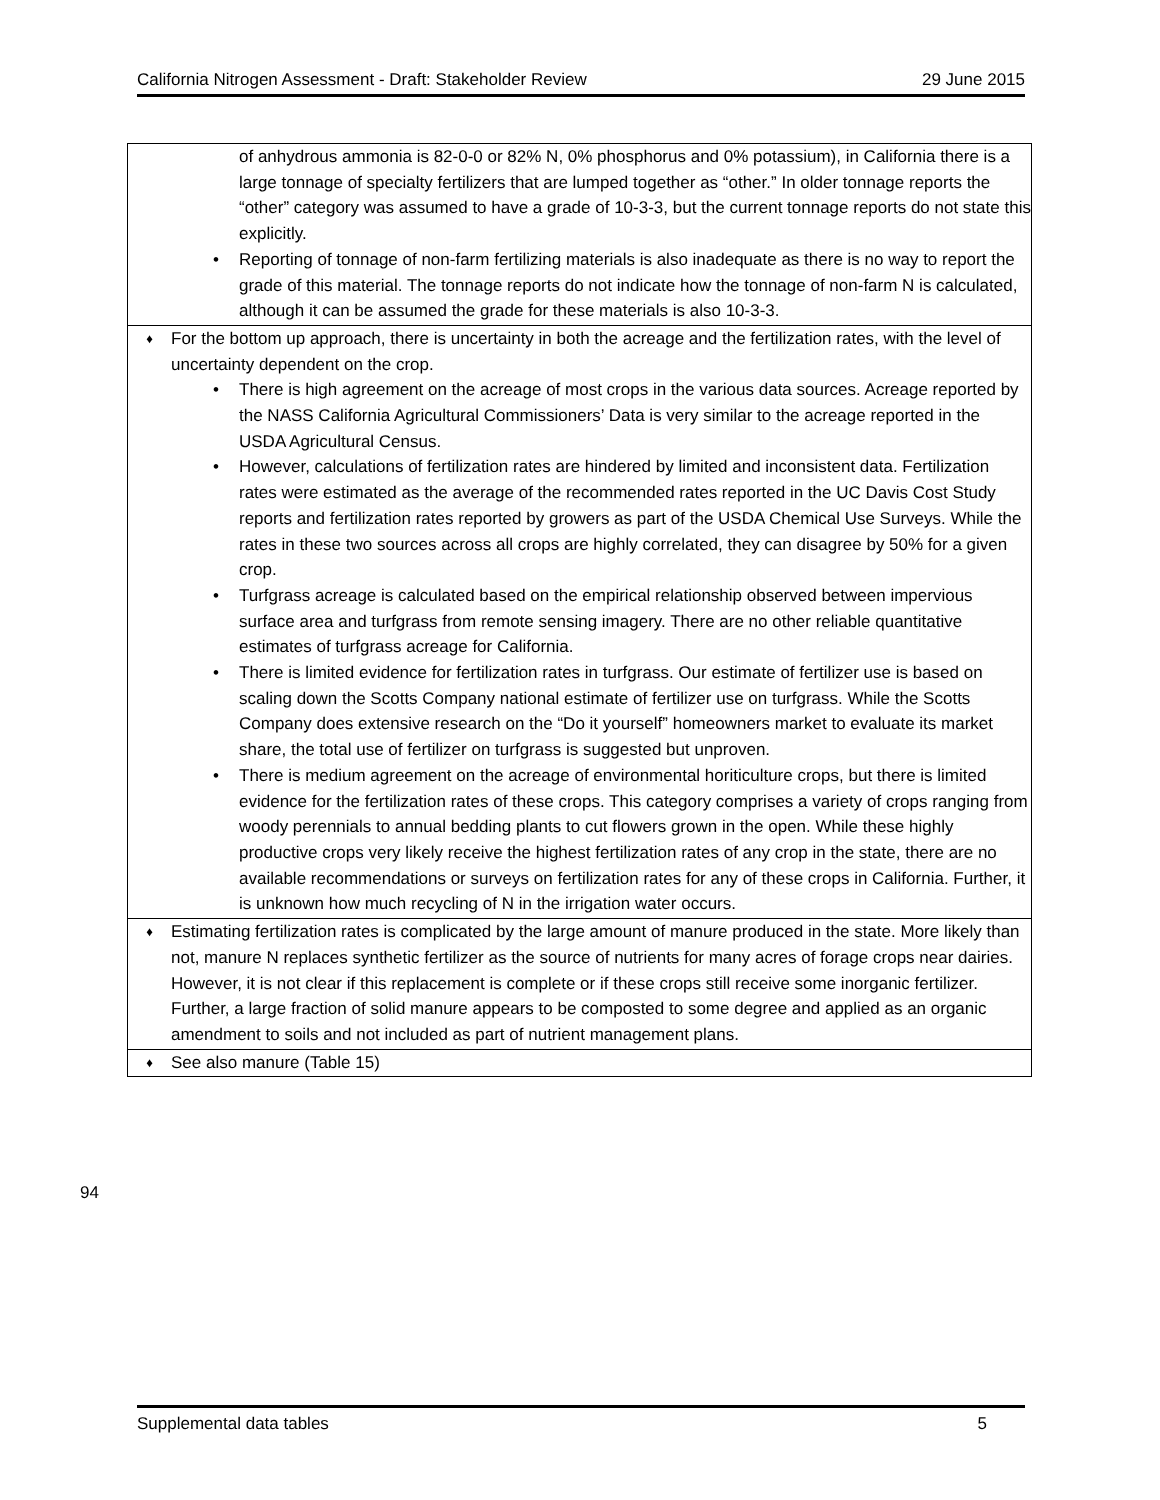California Nitrogen Assessment - Draft: Stakeholder Review 29 June 2015
| of anhydrous ammonia is 82-0-0 or 82% N, 0% phosphorus and 0% potassium), in California there is a large tonnage of specialty fertilizers that are lumped together as “other.” In older tonnage reports the “other” category was assumed to have a grade of 10-3-3, but the current tonnage reports do not state this explicitly. • Reporting of tonnage of non-farm fertilizing materials is also inadequate as there is no way to report the grade of this material. The tonnage reports do not indicate how the tonnage of non-farm N is calculated, although it can be assumed the grade for these materials is also 10-3-3. |
| ♦ For the bottom up approach, there is uncertainty in both the acreage and the fertilization rates, with the level of uncertainty dependent on the crop. • There is high agreement on the acreage of most crops in the various data sources. Acreage reported by the NASS California Agricultural Commissioners’ Data is very similar to the acreage reported in the USDA Agricultural Census. • However, calculations of fertilization rates are hindered by limited and inconsistent data. Fertilization rates were estimated as the average of the recommended rates reported in the UC Davis Cost Study reports and fertilization rates reported by growers as part of the USDA Chemical Use Surveys. While the rates in these two sources across all crops are highly correlated, they can disagree by 50% for a given crop. • Turfgrass acreage is calculated based on the empirical relationship observed between impervious surface area and turfgrass from remote sensing imagery. There are no other reliable quantitative estimates of turfgrass acreage for California. • There is limited evidence for fertilization rates in turfgrass. Our estimate of fertilizer use is based on scaling down the Scotts Company national estimate of fertilizer use on turfgrass. While the Scotts Company does extensive research on the “Do it yourself” homeowners market to evaluate its market share, the total use of fertilizer on turfgrass is suggested but unproven. • There is medium agreement on the acreage of environmental horiticulture crops, but there is limited evidence for the fertilization rates of these crops. This category comprises a variety of crops ranging from woody perennials to annual bedding plants to cut flowers grown in the open. While these highly productive crops very likely receive the highest fertilization rates of any crop in the state, there are no available recommendations or surveys on fertilization rates for any of these crops in California. Further, it is unknown how much recycling of N in the irrigation water occurs. |
| ♦ Estimating fertilization rates is complicated by the large amount of manure produced in the state. More likely than not, manure N replaces synthetic fertilizer as the source of nutrients for many acres of forage crops near dairies. However, it is not clear if this replacement is complete or if these crops still receive some inorganic fertilizer. Further, a large fraction of solid manure appears to be composted to some degree and applied as an organic amendment to soils and not included as part of nutrient management plans. |
| ♦ See also manure (Table 15) |
94
Supplemental data tables 5